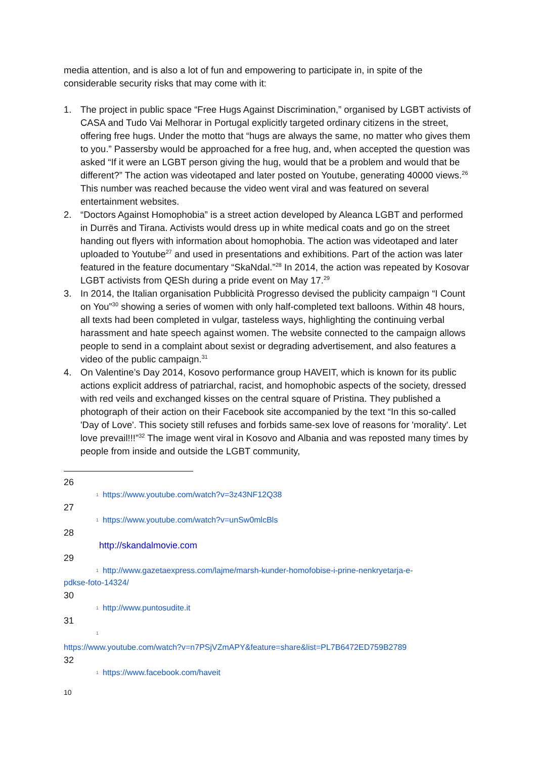media attention, and is also a lot of fun and empowering to participate in, in spite of the considerable security risks that may come with it:
1. The project in public space “Free Hugs Against Discrimination,” organised by LGBT activists of CASA and Tudo Vai Melhorar in Portugal explicitly targeted ordinary citizens in the street, offering free hugs. Under the motto that “hugs are always the same, no matter who gives them to you.” Passersby would be approached for a free hug, and, when accepted the question was asked “If it were an LGBT person giving the hug, would that be a problem and would that be different?” The action was videotaped and later posted on Youtube, generating 40000 views.<sup>26</sup> This number was reached because the video went viral and was featured on several entertainment websites.
2. “Doctors Against Homophobia” is a street action developed by Aleanca LGBT and performed in Durrës and Tirana. Activists would dress up in white medical coats and go on the street handing out flyers with information about homophobia. The action was videotaped and later uploaded to Youtube<sup>27</sup> and used in presentations and exhibitions. Part of the action was later featured in the feature documentary “SkaNdal.”<sup>28</sup> In 2014, the action was repeated by Kosovar LGBT activists from QESh during a pride event on May 17.<sup>29</sup>
3. In 2014, the Italian organisation Pubblicità Progresso devised the publicity campaign “I Count on You”<sup>30</sup> showing a series of women with only half-completed text balloons. Within 48 hours, all texts had been completed in vulgar, tasteless ways, highlighting the continuing verbal harassment and hate speech against women. The website connected to the campaign allows people to send in a complaint about sexist or degrading advertisement, and also features a video of the public campaign.<sup>31</sup>
4. On Valentine’s Day 2014, Kosovo performance group HAVEIT, which is known for its public actions explicit address of patriarchal, racist, and homophobic aspects of the society, dressed with red veils and exchanged kisses on the central square of Pristina. They published a photograph of their action on their Facebook site accompanied by the text “In this so-called 'Day of Love'. This society still refuses and forbids same-sex love of reasons for 'morality'. Let love prevail!!!”<sup>32</sup> The image went viral in Kosovo and Albania and was reposted many times by people from inside and outside the LGBT community,
26
1 https://www.youtube.com/watch?v=3z43NF12Q38
27
1 https://www.youtube.com/watch?v=unSw0mlcBls
28
http://skandalmovie.com
29
1 http://www.gazetaexpress.com/lajme/marsh-kunder-homofobise-i-prine-nenkryetarja-e-
pdkse-foto-14324/
30
1 http://www.puntosudite.it
31
1
https://www.youtube.com/watch?v=n7PSjVZmAPY&feature=share&list=PL7B6472ED759B2789
32
1 https://www.facebook.com/haveit
10